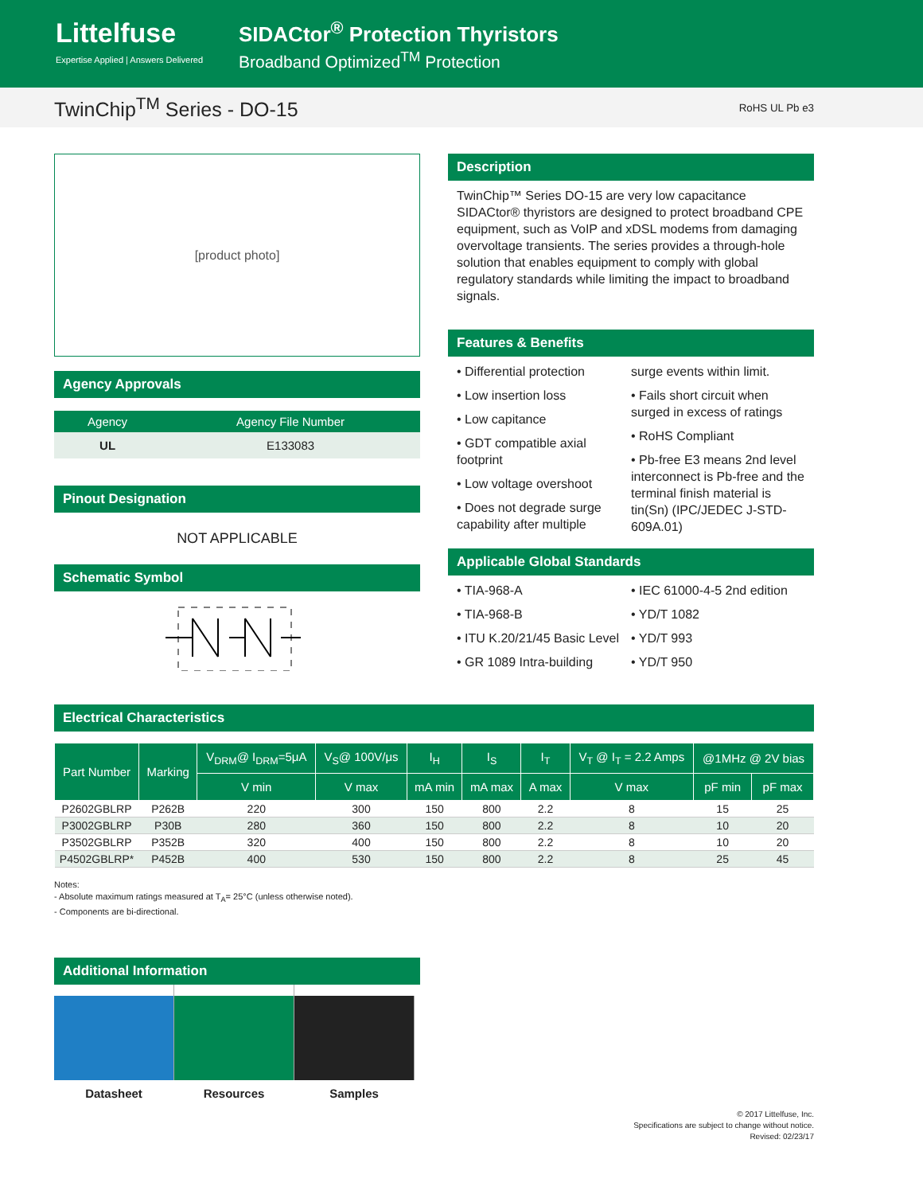Littelfuse
Expertise Applied | Answers Delivered
SIDACtor<sup>®</sup> Protection Thyristors
Broadband Optimized<sup>TM</sup> Protection
TwinChip<sup>TM</sup> Series - DO-15 RoHS UL Pb e3
[product photo]
Agency Approvals
| Agency | Agency File Number |
| --- | --- |
| UL | E133083 |
Pinout Designation
NOT APPLICABLE
Schematic Symbol
Description
TwinChip™ Series DO-15 are very low capacitance SIDACtor® thyristors are designed to protect broadband CPE equipment, such as VoIP and xDSL modems from damaging overvoltage transients. The series provides a through-hole solution that enables equipment to comply with global regulatory standards while limiting the impact to broadband signals.
Features & Benefits
• Differential protection
• Low insertion loss
• Low capitance
• GDT compatible axial footprint
• Low voltage overshoot
• Does not degrade surge capability after multiple
surge events within limit.
• Fails short circuit when surged in excess of ratings
• RoHS Compliant
• Pb-free E3 means 2nd level interconnect is Pb-free and the terminal finish material is tin(Sn) (IPC/JEDEC J-STD-609A.01)
Applicable Global Standards
• TIA-968-A
• TIA-968-B
• ITU K.20/21/45 Basic Level
• GR 1089 Intra-building
• IEC 61000-4-5 2nd edition
• YD/T 1082
• YD/T 993
• YD/T 950
Electrical Characteristics
| Part Number | Marking | V<sub>DRM</sub>@ I<sub>DRM</sub>=5μA | V<sub>S</sub>@ 100V/μs | I<sub>H</sub> | I<sub>S</sub> | I<sub>T</sub> | V<sub>T</sub> @ I<sub>T</sub> = 2.2 Amps | @1MHz @ 2V bias | |
| --- | --- | --- | --- | --- | --- | --- | --- | --- | --- |
| | | V min | V max | mA min | mA max | A max | V max | pF min | pF max |
| P2602GBLRP | P262B | 220 | 300 | 150 | 800 | 2.2 | 8 | 15 | 25 |
| P3002GBLRP | P30B | 280 | 360 | 150 | 800 | 2.2 | 8 | 10 | 20 |
| P3502GBLRP | P352B | 320 | 400 | 150 | 800 | 2.2 | 8 | 10 | 20 |
| P4502GBLRP* | P452B | 400 | 530 | 150 | 800 | 2.2 | 8 | 25 | 45 |
Notes:
- Absolute maximum ratings measured at T<sub>A</sub>= 25°C (unless otherwise noted).
- Components are bi-directional.
Additional Information
Datasheet Resources Samples
© 2017 Littelfuse, Inc.
Specifications are subject to change without notice.
Revised: 02/23/17